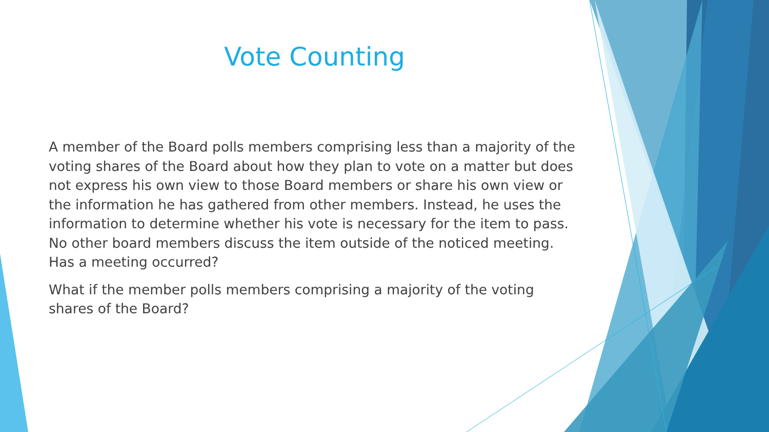Vote Counting
A member of the Board polls members comprising less than a majority of the voting shares of the Board about how they plan to vote on a matter but does not express his own view to those Board members or share his own view or the information he has gathered from other members. Instead, he uses the information to determine whether his vote is necessary for the item to pass. No other board members discuss the item outside of the noticed meeting. Has a meeting occurred?
What if the member polls members comprising a majority of the voting shares of the Board?